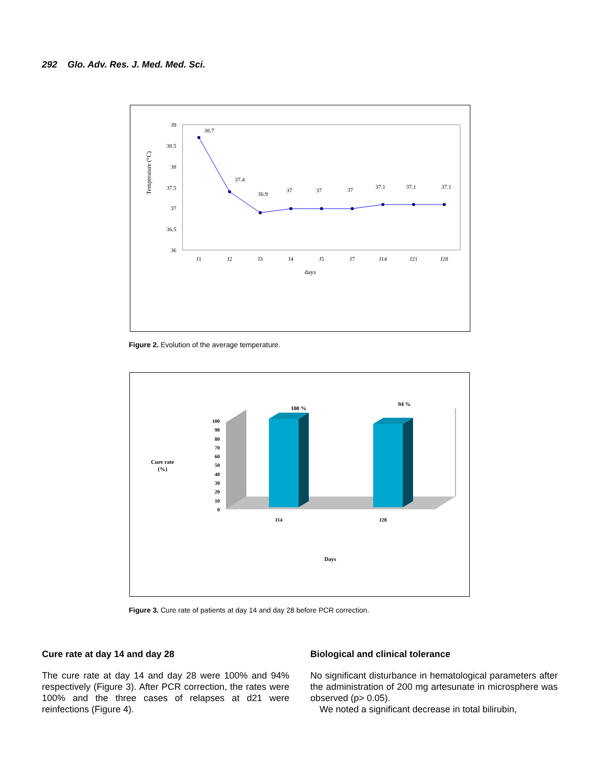292 Glo. Adv. Res. J. Med. Med. Sci.
39
38.5
38
37.5
37
36.5
36
Temperature (°C)
38.7
37.4
36.9
37
37
37
37.1
37.1
37.1
J1
J2
J3
J4
J5
J7
J14
J21
J28
days
Figure 2. Evolution of the average temperature.
100
90
80
70
60
50
40
30
20
10
0
100 %
94 %
Cure rate
(%)
J14
J28
Days
Figure 3. Cure rate of patients at day 14 and day 28 before PCR correction.
Cure rate at day 14 and day 28
The cure rate at day 14 and day 28 were 100% and 94% respectively (Figure 3). After PCR correction, the rates were 100% and the three cases of relapses at d21 were reinfections (Figure 4).
Biological and clinical tolerance
No significant disturbance in hematological parameters after the administration of 200 mg artesunate in microsphere was observed (p> 0.05).
We noted a significant decrease in total bilirubin,